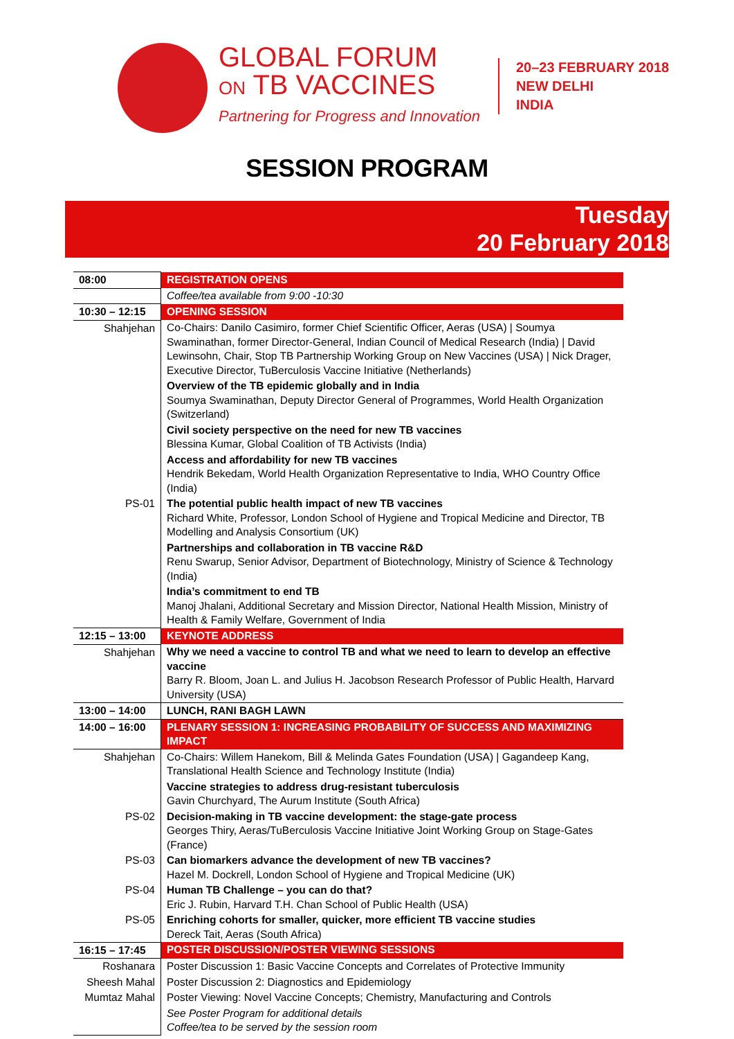GLOBAL FORUM
ON TB VACCINES
Partnering for Progress and Innovation
20–23 FEBRUARY 2018
NEW DELHI
INDIA
SESSION PROGRAM
Tuesday
20 February 2018
| 08:00 | REGISTRATION OPENS |
| | Coffee/tea available from 9:00 -10:30 |
| 10:30 – 12:15 | OPENING SESSION |
| Shahjehan | Co-Chairs: Danilo Casimiro, former Chief Scientific Officer, Aeras (USA) / Soumya Swaminathan, former Director-General, Indian Council of Medical Research (India) / David Lewinsohn, Chair, Stop TB Partnership Working Group on New Vaccines (USA) / Nick Drager, Executive Director, TuBerculosis Vaccine Initiative (Netherlands) |
| | Overview of the TB epidemic globally and in India Soumya Swaminathan, Deputy Director General of Programmes, World Health Organization (Switzerland) |
| | Civil society perspective on the need for new TB vaccines Blessina Kumar, Global Coalition of TB Activists (India) |
| | Access and affordability for new TB vaccines Hendrik Bekedam, World Health Organization Representative to India, WHO Country Office (India) |
| PS-01 | The potential public health impact of new TB vaccines Richard White, Professor, London School of Hygiene and Tropical Medicine and Director, TB Modelling and Analysis Consortium (UK) |
| | Partnerships and collaboration in TB vaccine R&D Renu Swarup, Senior Advisor, Department of Biotechnology, Ministry of Science & Technology (India) |
| | India’s commitment to end TB Manoj Jhalani, Additional Secretary and Mission Director, National Health Mission, Ministry of Health & Family Welfare, Government of India |
| 12:15 – 13:00 | KEYNOTE ADDRESS |
| Shahjehan | Why we need a vaccine to control TB and what we need to learn to develop an effective vaccine Barry R. Bloom, Joan L. and Julius H. Jacobson Research Professor of Public Health, Harvard University (USA) |
| 13:00 – 14:00 | LUNCH, RANI BAGH LAWN |
| 14:00 – 16:00 | PLENARY SESSION 1: INCREASING PROBABILITY OF SUCCESS AND MAXIMIZING IMPACT |
| Shahjehan | Co-Chairs: Willem Hanekom, Bill & Melinda Gates Foundation (USA) / Gagandeep Kang, Translational Health Science and Technology Institute (India) |
| | Vaccine strategies to address drug-resistant tuberculosis Gavin Churchyard, The Aurum Institute (South Africa) |
| PS-02 | Decision-making in TB vaccine development: the stage-gate process Georges Thiry, Aeras/TuBerculosis Vaccine Initiative Joint Working Group on Stage-Gates (France) |
| PS-03 | Can biomarkers advance the development of new TB vaccines? Hazel M. Dockrell, London School of Hygiene and Tropical Medicine (UK) |
| PS-04 | Human TB Challenge – you can do that? Eric J. Rubin, Harvard T.H. Chan School of Public Health (USA) |
| PS-05 | Enriching cohorts for smaller, quicker, more efficient TB vaccine studies Dereck Tait, Aeras (South Africa) |
| 16:15 – 17:45 | POSTER DISCUSSION/POSTER VIEWING SESSIONS |
| Roshanara | Poster Discussion 1: Basic Vaccine Concepts and Correlates of Protective Immunity |
| Sheesh Mahal | Poster Discussion 2: Diagnostics and Epidemiology |
| Mumtaz Mahal | Poster Viewing: Novel Vaccine Concepts; Chemistry, Manufacturing and Controls |
| | See Poster Program for additional details Coffee/tea to be served by the session room |